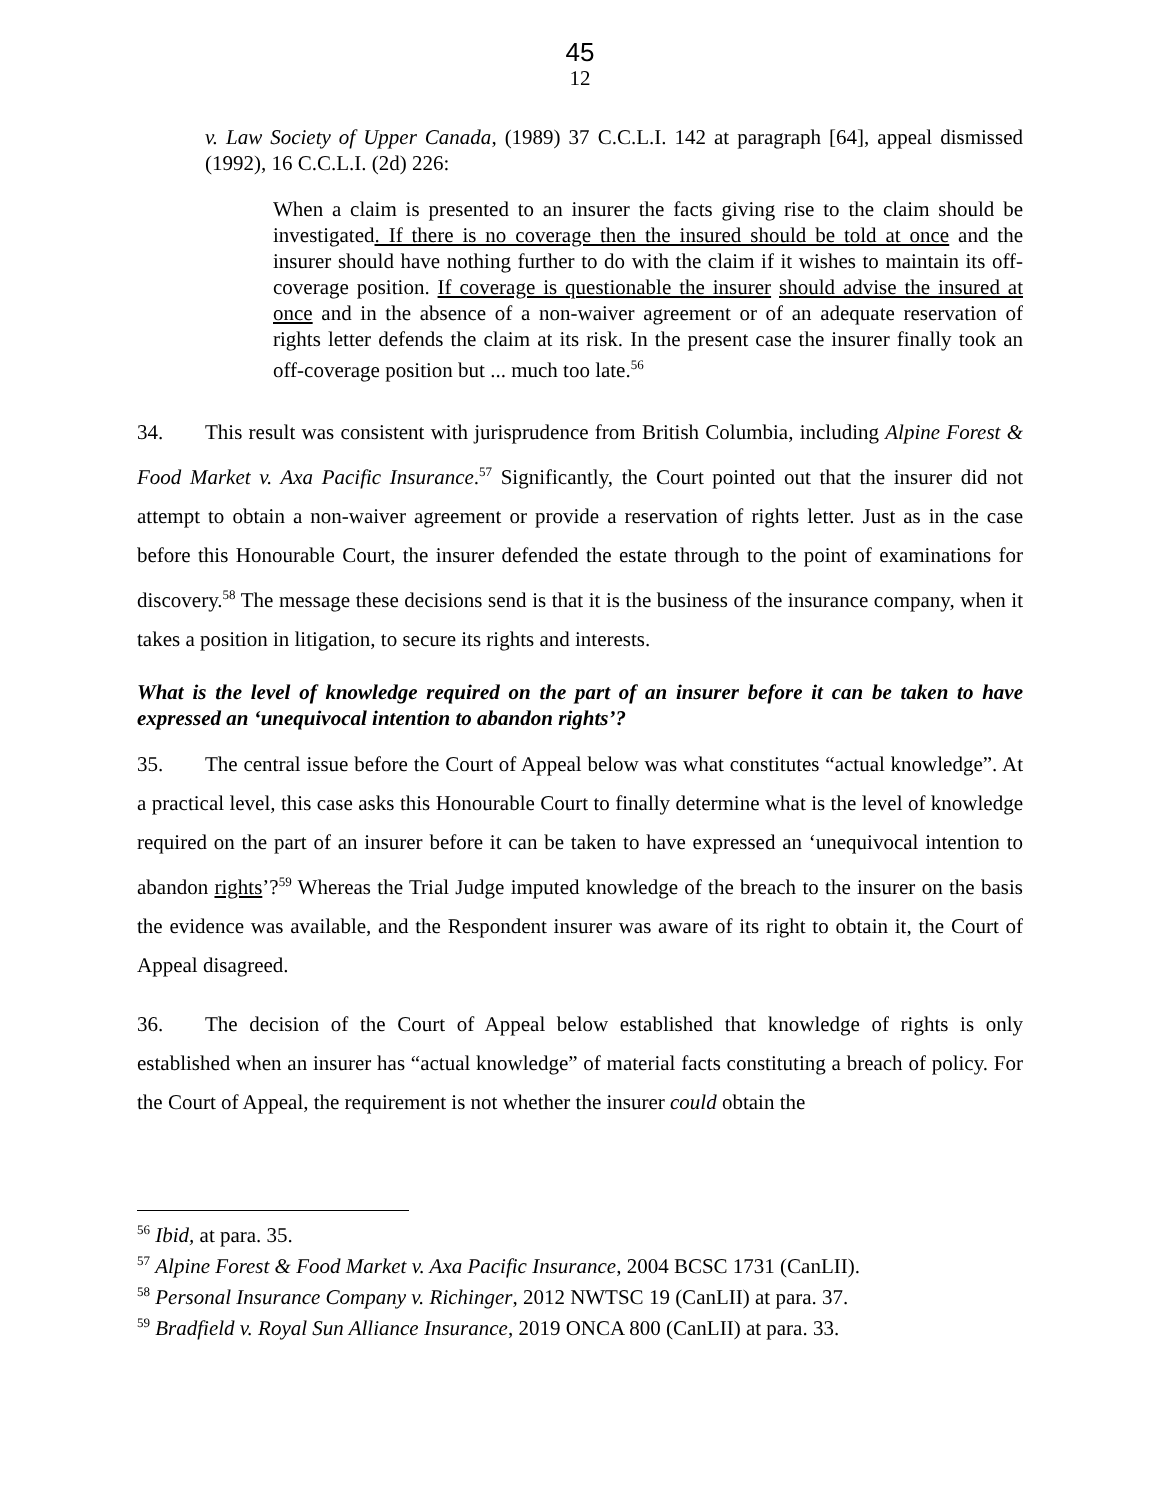45
12
v. Law Society of Upper Canada, (1989) 37 C.C.L.I. 142 at paragraph [64], appeal dismissed (1992), 16 C.C.L.I. (2d) 226:
When a claim is presented to an insurer the facts giving rise to the claim should be investigated. If there is no coverage then the insured should be told at once and the insurer should have nothing further to do with the claim if it wishes to maintain its off-coverage position. If coverage is questionable the insurer should advise the insured at once and in the absence of a non-waiver agreement or of an adequate reservation of rights letter defends the claim at its risk. In the present case the insurer finally took an off-coverage position but ... much too late.<sup>56</sup>
34. This result was consistent with jurisprudence from British Columbia, including Alpine Forest & Food Market v. Axa Pacific Insurance.<sup>57</sup> Significantly, the Court pointed out that the insurer did not attempt to obtain a non-waiver agreement or provide a reservation of rights letter. Just as in the case before this Honourable Court, the insurer defended the estate through to the point of examinations for discovery.<sup>58</sup> The message these decisions send is that it is the business of the insurance company, when it takes a position in litigation, to secure its rights and interests.
What is the level of knowledge required on the part of an insurer before it can be taken to have expressed an ‘unequivocal intention to abandon rights’?
35. The central issue before the Court of Appeal below was what constitutes “actual knowledge”. At a practical level, this case asks this Honourable Court to finally determine what is the level of knowledge required on the part of an insurer before it can be taken to have expressed an ‘unequivocal intention to abandon rights’?<sup>59</sup> Whereas the Trial Judge imputed knowledge of the breach to the insurer on the basis the evidence was available, and the Respondent insurer was aware of its right to obtain it, the Court of Appeal disagreed.
36. The decision of the Court of Appeal below established that knowledge of rights is only established when an insurer has “actual knowledge” of material facts constituting a breach of policy. For the Court of Appeal, the requirement is not whether the insurer could obtain the
<sup>56</sup> Ibid, at para. 35.
<sup>57</sup> Alpine Forest & Food Market v. Axa Pacific Insurance, 2004 BCSC 1731 (CanLII).
<sup>58</sup> Personal Insurance Company v. Richinger, 2012 NWTSC 19 (CanLII) at para. 37.
<sup>59</sup> Bradfield v. Royal Sun Alliance Insurance, 2019 ONCA 800 (CanLII) at para. 33.